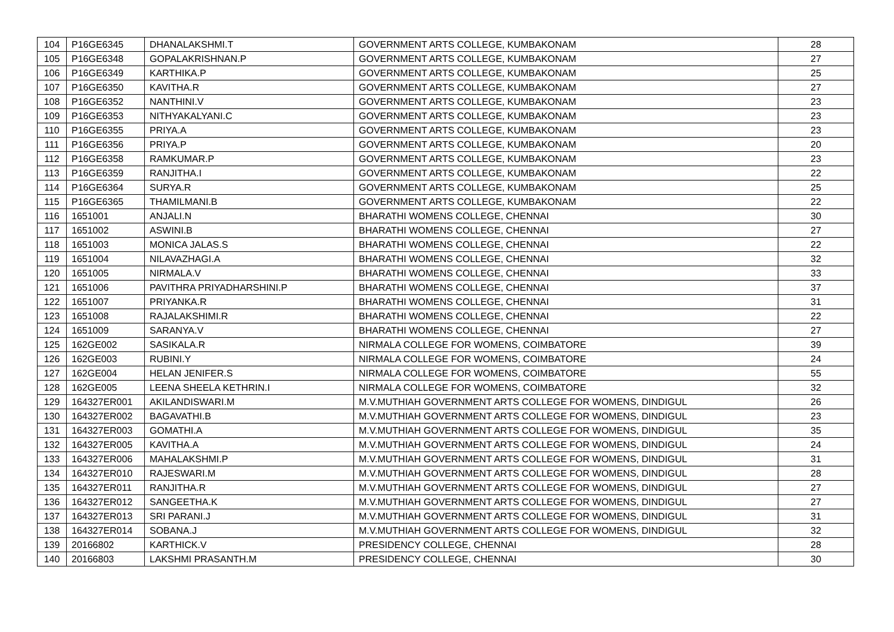| 104 | P16GE6345 | DHANALAKSHMI.T | GOVERNMENT ARTS COLLEGE, KUMBAKONAM | 28 |
| 105 | P16GE6348 | GOPALAKRISHNAN.P | GOVERNMENT ARTS COLLEGE, KUMBAKONAM | 27 |
| 106 | P16GE6349 | KARTHIKA.P | GOVERNMENT ARTS COLLEGE, KUMBAKONAM | 25 |
| 107 | P16GE6350 | KAVITHA.R | GOVERNMENT ARTS COLLEGE, KUMBAKONAM | 27 |
| 108 | P16GE6352 | NANTHINI.V | GOVERNMENT ARTS COLLEGE, KUMBAKONAM | 23 |
| 109 | P16GE6353 | NITHYAKALYANI.C | GOVERNMENT ARTS COLLEGE, KUMBAKONAM | 23 |
| 110 | P16GE6355 | PRIYA.A | GOVERNMENT ARTS COLLEGE, KUMBAKONAM | 23 |
| 111 | P16GE6356 | PRIYA.P | GOVERNMENT ARTS COLLEGE, KUMBAKONAM | 20 |
| 112 | P16GE6358 | RAMKUMAR.P | GOVERNMENT ARTS COLLEGE, KUMBAKONAM | 23 |
| 113 | P16GE6359 | RANJITHA.I | GOVERNMENT ARTS COLLEGE, KUMBAKONAM | 22 |
| 114 | P16GE6364 | SURYA.R | GOVERNMENT ARTS COLLEGE, KUMBAKONAM | 25 |
| 115 | P16GE6365 | THAMILMANI.B | GOVERNMENT ARTS COLLEGE, KUMBAKONAM | 22 |
| 116 | 1651001 | ANJALI.N | BHARATHI WOMENS COLLEGE, CHENNAI | 30 |
| 117 | 1651002 | ASWINI.B | BHARATHI WOMENS COLLEGE, CHENNAI | 27 |
| 118 | 1651003 | MONICA JALAS.S | BHARATHI WOMENS COLLEGE, CHENNAI | 22 |
| 119 | 1651004 | NILAVAZHAGI.A | BHARATHI WOMENS COLLEGE, CHENNAI | 32 |
| 120 | 1651005 | NIRMALA.V | BHARATHI WOMENS COLLEGE, CHENNAI | 33 |
| 121 | 1651006 | PAVITHRA PRIYADHARSHINI.P | BHARATHI WOMENS COLLEGE, CHENNAI | 37 |
| 122 | 1651007 | PRIYANKA.R | BHARATHI WOMENS COLLEGE, CHENNAI | 31 |
| 123 | 1651008 | RAJALAKSHIMI.R | BHARATHI WOMENS COLLEGE, CHENNAI | 22 |
| 124 | 1651009 | SARANYA.V | BHARATHI WOMENS COLLEGE, CHENNAI | 27 |
| 125 | 162GE002 | SASIKALA.R | NIRMALA COLLEGE FOR WOMENS, COIMBATORE | 39 |
| 126 | 162GE003 | RUBINI.Y | NIRMALA COLLEGE FOR WOMENS, COIMBATORE | 24 |
| 127 | 162GE004 | HELAN JENIFER.S | NIRMALA COLLEGE FOR WOMENS, COIMBATORE | 55 |
| 128 | 162GE005 | LEENA SHEELA KETHRIN.I | NIRMALA COLLEGE FOR WOMENS, COIMBATORE | 32 |
| 129 | 164327ER001 | AKILANDISWARI.M | M.V.MUTHIAH GOVERNMENT ARTS COLLEGE FOR WOMENS, DINDIGUL | 26 |
| 130 | 164327ER002 | BAGAVATHI.B | M.V.MUTHIAH GOVERNMENT ARTS COLLEGE FOR WOMENS, DINDIGUL | 23 |
| 131 | 164327ER003 | GOMATHI.A | M.V.MUTHIAH GOVERNMENT ARTS COLLEGE FOR WOMENS, DINDIGUL | 35 |
| 132 | 164327ER005 | KAVITHA.A | M.V.MUTHIAH GOVERNMENT ARTS COLLEGE FOR WOMENS, DINDIGUL | 24 |
| 133 | 164327ER006 | MAHALAKSHMI.P | M.V.MUTHIAH GOVERNMENT ARTS COLLEGE FOR WOMENS, DINDIGUL | 31 |
| 134 | 164327ER010 | RAJESWARI.M | M.V.MUTHIAH GOVERNMENT ARTS COLLEGE FOR WOMENS, DINDIGUL | 28 |
| 135 | 164327ER011 | RANJITHA.R | M.V.MUTHIAH GOVERNMENT ARTS COLLEGE FOR WOMENS, DINDIGUL | 27 |
| 136 | 164327ER012 | SANGEETHA.K | M.V.MUTHIAH GOVERNMENT ARTS COLLEGE FOR WOMENS, DINDIGUL | 27 |
| 137 | 164327ER013 | SRI PARANI.J | M.V.MUTHIAH GOVERNMENT ARTS COLLEGE FOR WOMENS, DINDIGUL | 31 |
| 138 | 164327ER014 | SOBANA.J | M.V.MUTHIAH GOVERNMENT ARTS COLLEGE FOR WOMENS, DINDIGUL | 32 |
| 139 | 20166802 | KARTHICK.V | PRESIDENCY COLLEGE, CHENNAI | 28 |
| 140 | 20166803 | LAKSHMI PRASANTH.M | PRESIDENCY COLLEGE, CHENNAI | 30 |